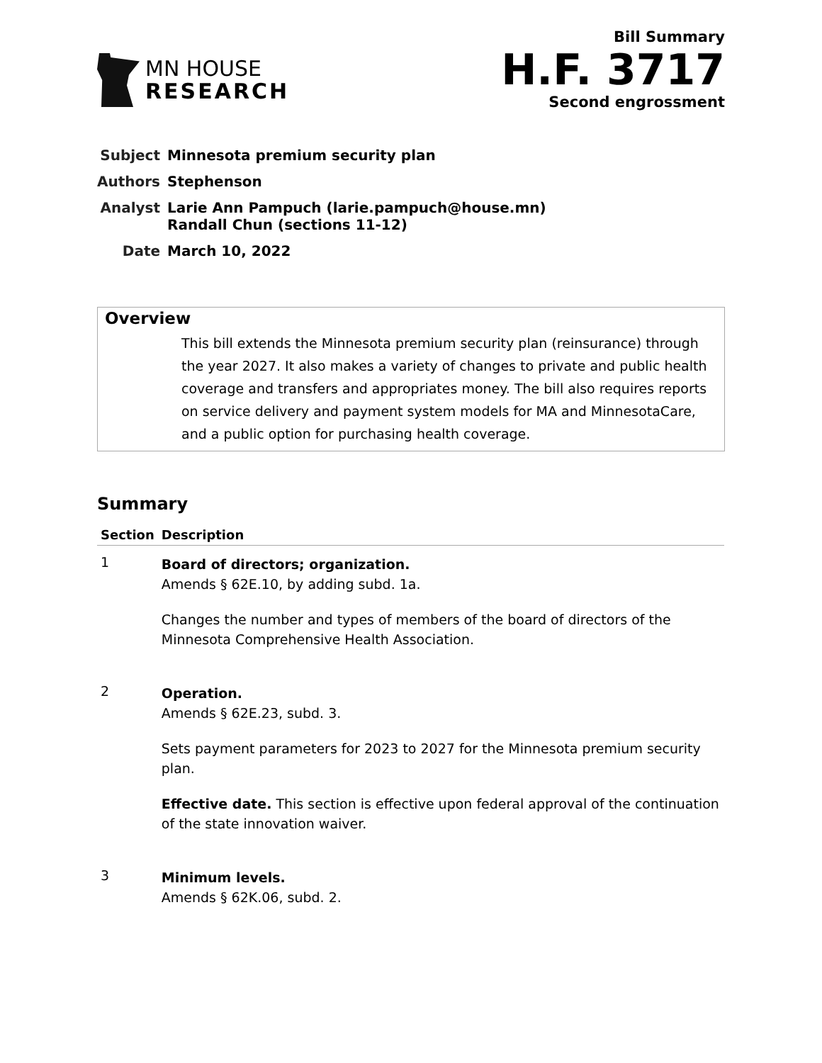MN HOUSE
RESEARCH
Bill Summary
H.F. 3717
Second engrossment
| Subject | Minnesota premium security plan |
| Authors | Stephenson |
| Analyst | Larie Ann Pampuch (larie.pampuch@house.mn) Randall Chun (sections 11-12) |
| Date | March 10, 2022 |
Overview
This bill extends the Minnesota premium security plan (reinsurance) through the year 2027. It also makes a variety of changes to private and public health coverage and transfers and appropriates money. The bill also requires reports on service delivery and payment system models for MA and MinnesotaCare, and a public option for purchasing health coverage.
Summary
| Section | Description |
| --- | --- |
| 1 | Board of directors; organization. Amends § 62E.10, by adding subd. 1a. Changes the number and types of members of the board of directors of the Minnesota Comprehensive Health Association. |
| 2 | Operation. Amends § 62E.23, subd. 3. Sets payment parameters for 2023 to 2027 for the Minnesota premium security plan. Effective date. This section is effective upon federal approval of the continuation of the state innovation waiver. |
| 3 | Minimum levels. Amends § 62K.06, subd. 2. |